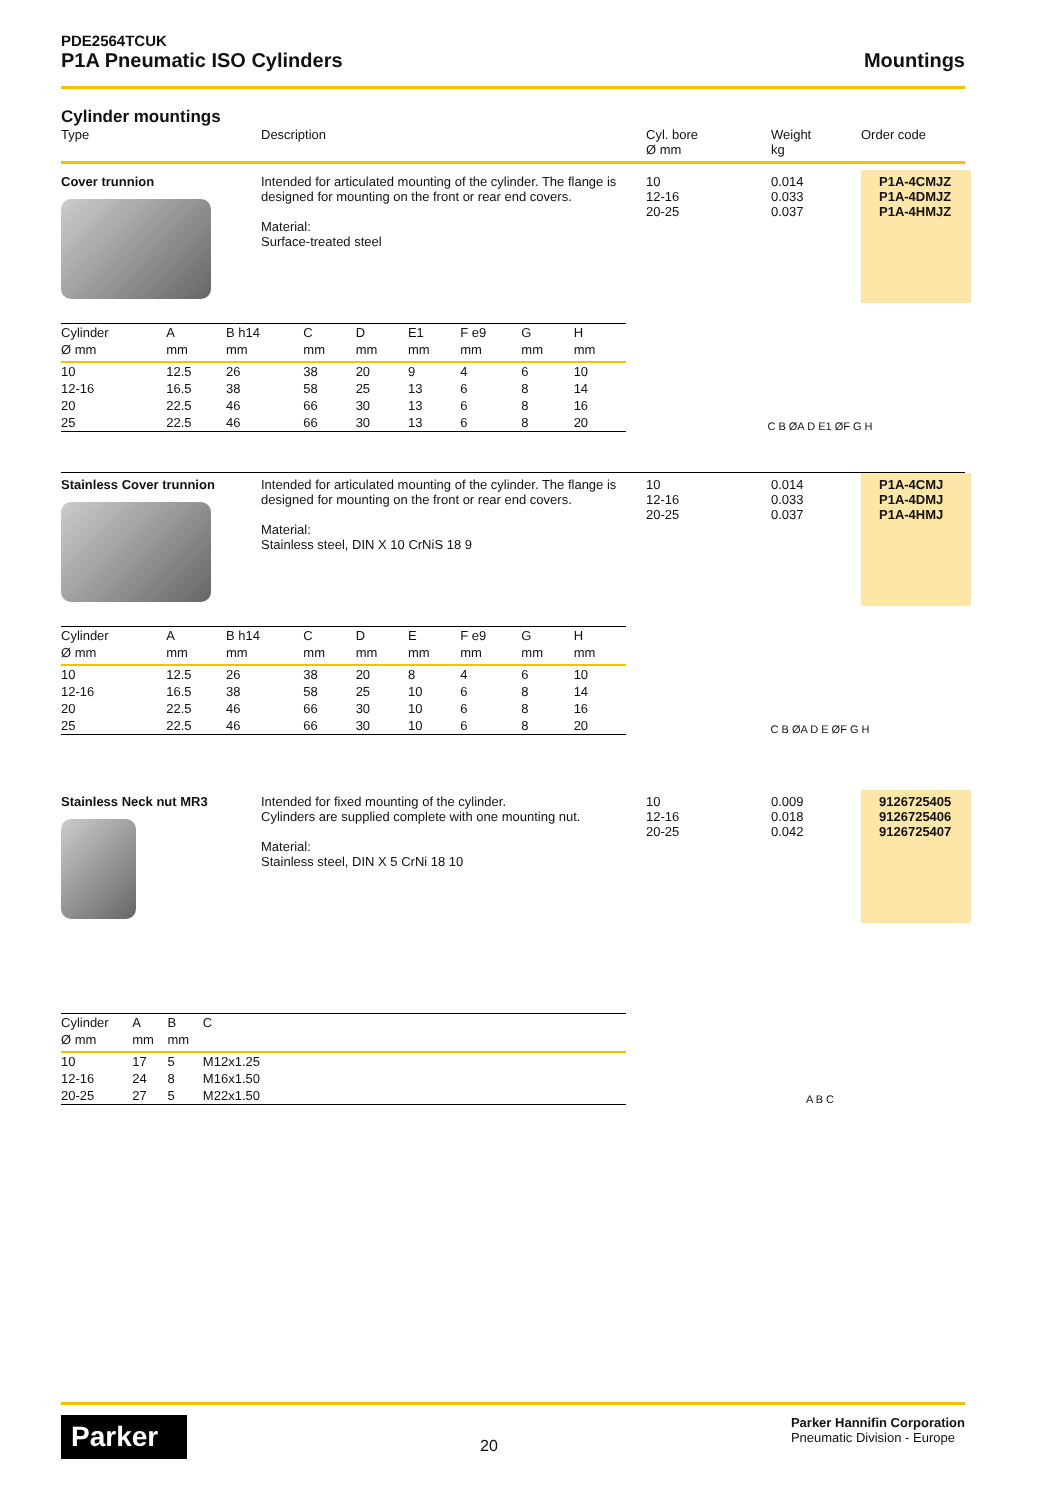PDE2564TCUK
P1A Pneumatic ISO Cylinders
Mountings
Cylinder mountings
Type
Description
Cyl. bore
Ø mm
Weight
kg
Order code
Cover trunnion
Intended for articulated mounting of the cylinder. The flange is designed for mounting on the front or rear end covers.
Material:
Surface-treated steel
10
12-16
20-25
0.014
0.033
0.037
P1A-4CMJZ
P1A-4DMJZ
P1A-4HMJZ
| Cylinder | A | B h14 | C | D | E1 | F e9 | G | H |
| --- | --- | --- | --- | --- | --- | --- | --- | --- |
| Ø mm | mm | mm | mm | mm | mm | mm | mm | mm |
| 10 | 12.5 | 26 | 38 | 20 | 9 | 4 | 6 | 10 |
| 12-16 | 16.5 | 38 | 58 | 25 | 13 | 6 | 8 | 14 |
| 20 | 22.5 | 46 | 66 | 30 | 13 | 6 | 8 | 16 |
| 25 | 22.5 | 46 | 66 | 30 | 13 | 6 | 8 | 20 |
C B ØA D E1 ØF G H
Stainless Cover trunnion
Intended for articulated mounting of the cylinder. The flange is designed for mounting on the front or rear end covers.
Material:
Stainless steel, DIN X 10 CrNiS 18 9
10
12-16
20-25
0.014
0.033
0.037
P1A-4CMJ
P1A-4DMJ
P1A-4HMJ
| Cylinder | A | B h14 | C | D | E | F e9 | G | H |
| --- | --- | --- | --- | --- | --- | --- | --- | --- |
| Ø mm | mm | mm | mm | mm | mm | mm | mm | mm |
| 10 | 12.5 | 26 | 38 | 20 | 8 | 4 | 6 | 10 |
| 12-16 | 16.5 | 38 | 58 | 25 | 10 | 6 | 8 | 14 |
| 20 | 22.5 | 46 | 66 | 30 | 10 | 6 | 8 | 16 |
| 25 | 22.5 | 46 | 66 | 30 | 10 | 6 | 8 | 20 |
C B ØA D E ØF G H
Stainless Neck nut MR3
Intended for fixed mounting of the cylinder.
Cylinders are supplied complete with one mounting nut.
Material:
Stainless steel, DIN X 5 CrNi 18 10
10
12-16
20-25
0.009
0.018
0.042
9126725405
9126725406
9126725407
| Cylinder | A | B | C | |
| --- | --- | --- | --- | --- |
| Ø mm | mm | mm | | |
| 10 | 17 | 5 | M12x1.25 | |
| 12-16 | 24 | 8 | M16x1.50 | |
| 20-25 | 27 | 5 | M22x1.50 | |
A B C
Parker
20
Parker Hannifin Corporation
Pneumatic Division - Europe